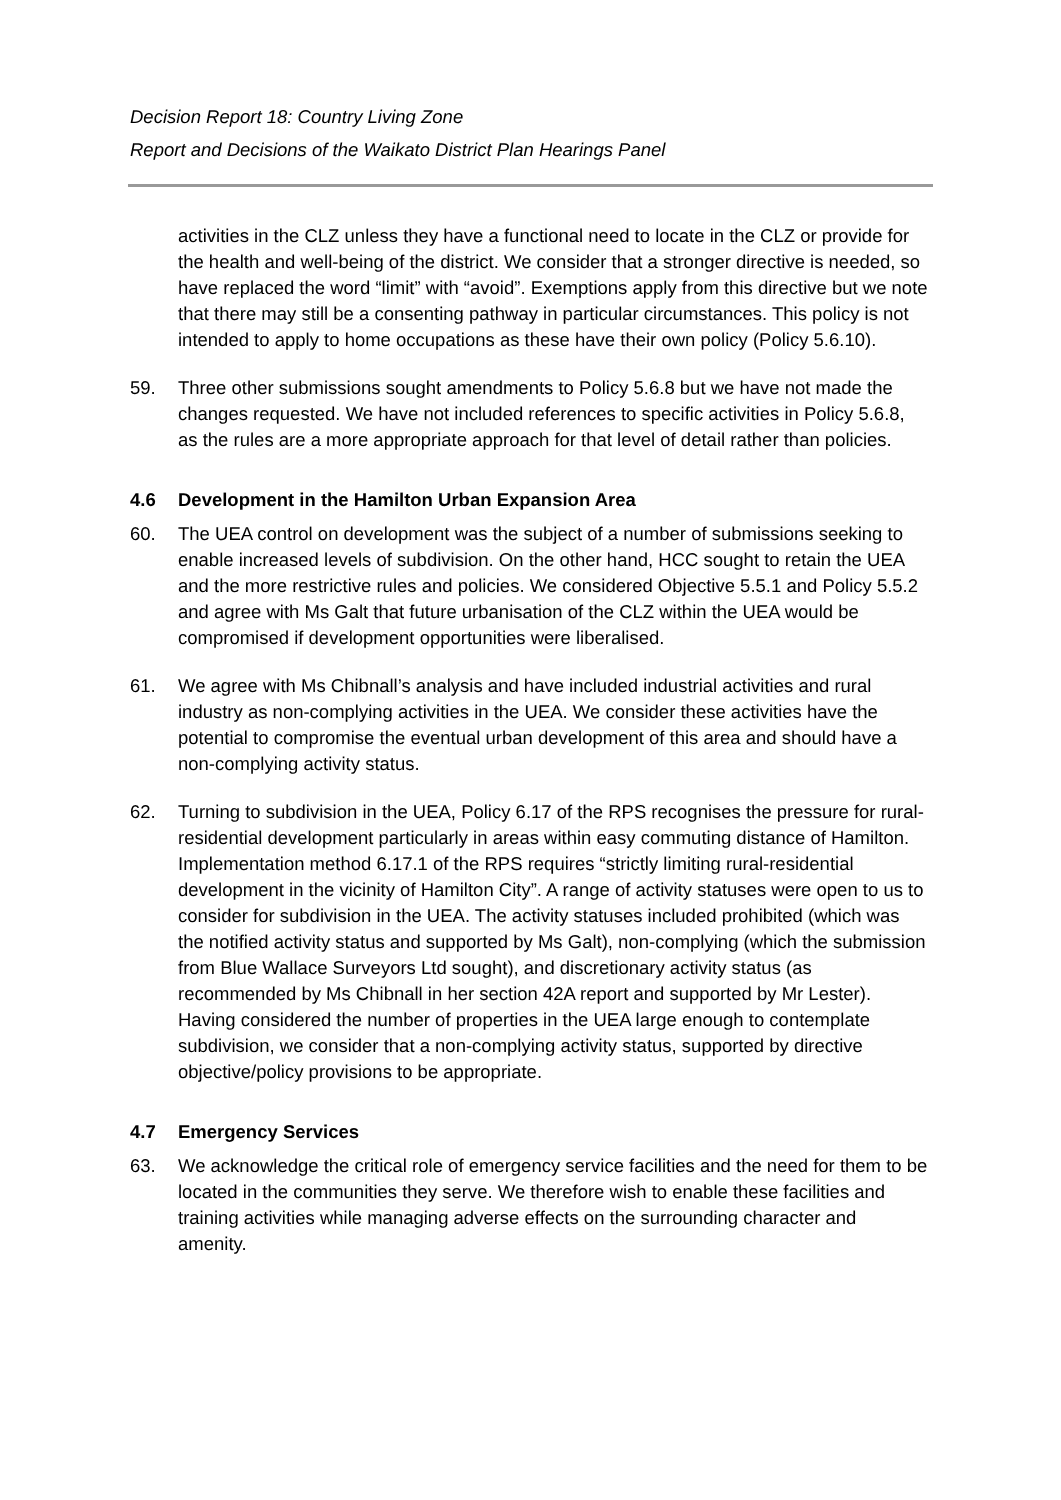Decision Report 18: Country Living Zone
Report and Decisions of the Waikato District Plan Hearings Panel
activities in the CLZ unless they have a functional need to locate in the CLZ or provide for the health and well-being of the district. We consider that a stronger directive is needed, so have replaced the word “limit” with “avoid”. Exemptions apply from this directive but we note that there may still be a consenting pathway in particular circumstances. This policy is not intended to apply to home occupations as these have their own policy (Policy 5.6.10).
59. Three other submissions sought amendments to Policy 5.6.8 but we have not made the changes requested. We have not included references to specific activities in Policy 5.6.8, as the rules are a more appropriate approach for that level of detail rather than policies.
4.6 Development in the Hamilton Urban Expansion Area
60. The UEA control on development was the subject of a number of submissions seeking to enable increased levels of subdivision. On the other hand, HCC sought to retain the UEA and the more restrictive rules and policies. We considered Objective 5.5.1 and Policy 5.5.2 and agree with Ms Galt that future urbanisation of the CLZ within the UEA would be compromised if development opportunities were liberalised.
61. We agree with Ms Chibnall’s analysis and have included industrial activities and rural industry as non-complying activities in the UEA. We consider these activities have the potential to compromise the eventual urban development of this area and should have a non-complying activity status.
62. Turning to subdivision in the UEA, Policy 6.17 of the RPS recognises the pressure for rural-residential development particularly in areas within easy commuting distance of Hamilton. Implementation method 6.17.1 of the RPS requires “strictly limiting rural-residential development in the vicinity of Hamilton City”. A range of activity statuses were open to us to consider for subdivision in the UEA. The activity statuses included prohibited (which was the notified activity status and supported by Ms Galt), non-complying (which the submission from Blue Wallace Surveyors Ltd sought), and discretionary activity status (as recommended by Ms Chibnall in her section 42A report and supported by Mr Lester). Having considered the number of properties in the UEA large enough to contemplate subdivision, we consider that a non-complying activity status, supported by directive objective/policy provisions to be appropriate.
4.7 Emergency Services
63. We acknowledge the critical role of emergency service facilities and the need for them to be located in the communities they serve. We therefore wish to enable these facilities and training activities while managing adverse effects on the surrounding character and amenity.